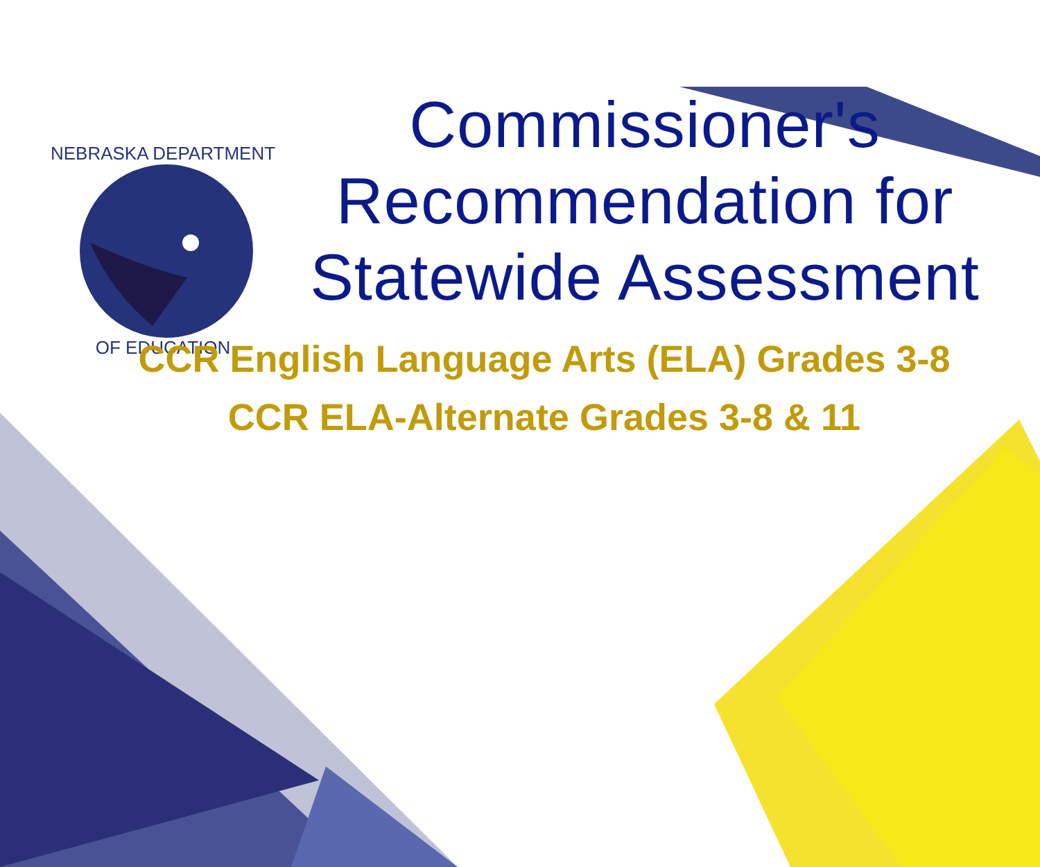NEBRASKA DEPARTMENT
OF EDUCATION
Commissioner's Recommendation for Statewide Assessment
CCR English Language Arts (ELA) Grades 3-8
CCR ELA-Alternate Grades 3-8 & 11